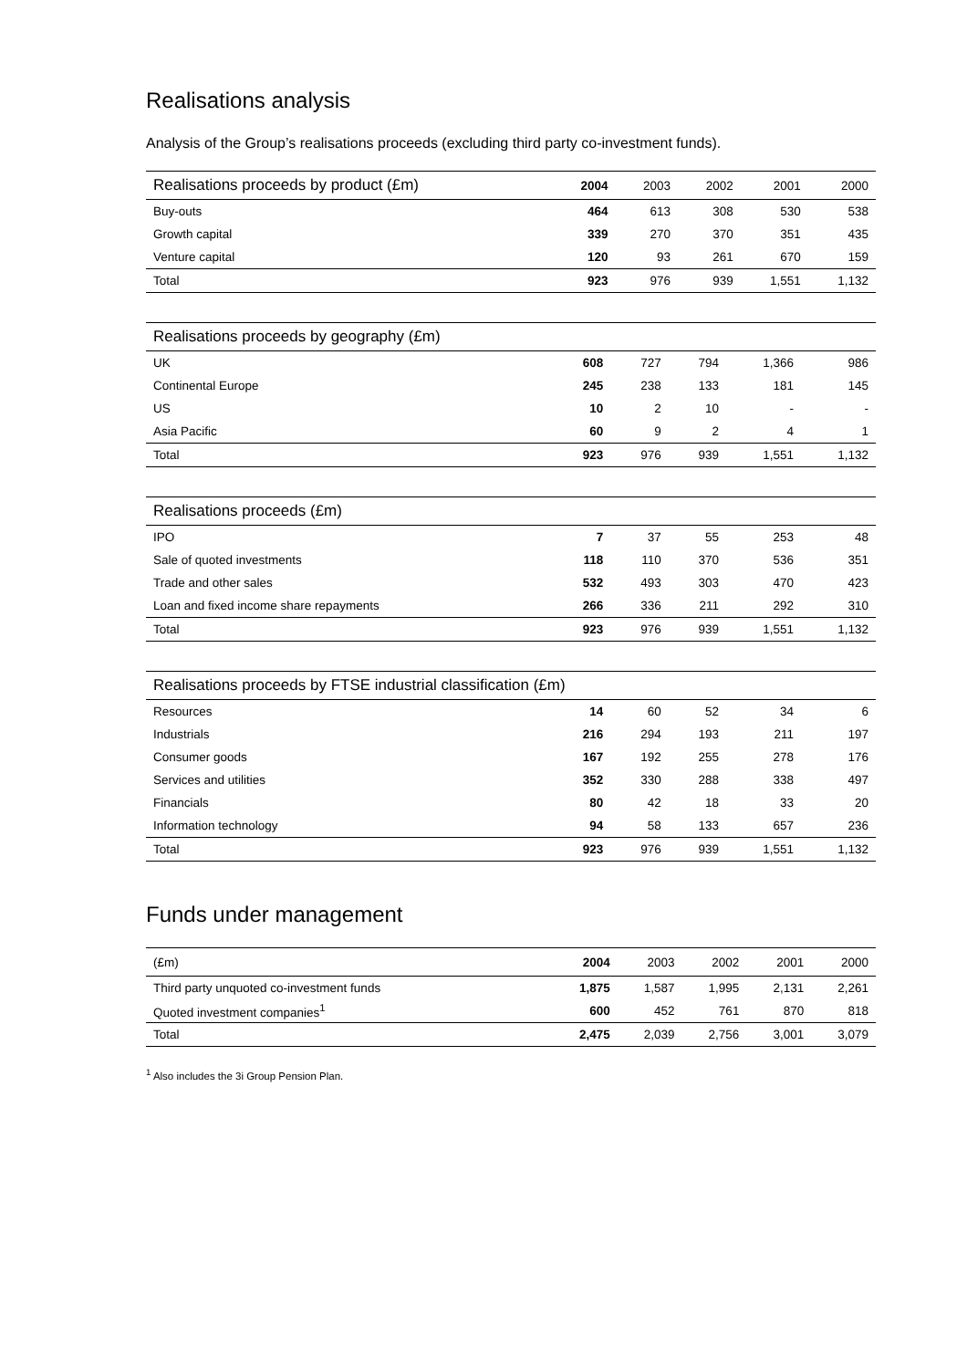Realisations analysis
Analysis of the Group’s realisations proceeds (excluding third party co-investment funds).
| Realisations proceeds by product (£m) | 2004 | 2003 | 2002 | 2001 | 2000 |
| --- | --- | --- | --- | --- | --- |
| Buy-outs | 464 | 613 | 308 | 530 | 538 |
| Growth capital | 339 | 270 | 370 | 351 | 435 |
| Venture capital | 120 | 93 | 261 | 670 | 159 |
| Total | 923 | 976 | 939 | 1,551 | 1,132 |
| Realisations proceeds by geography (£m) | | | | | |
| --- | --- | --- | --- | --- | --- |
| UK | 608 | 727 | 794 | 1,366 | 986 |
| Continental Europe | 245 | 238 | 133 | 181 | 145 |
| US | 10 | 2 | 10 | - | - |
| Asia Pacific | 60 | 9 | 2 | 4 | 1 |
| Total | 923 | 976 | 939 | 1,551 | 1,132 |
| Realisations proceeds (£m) | | | | | |
| --- | --- | --- | --- | --- | --- |
| IPO | 7 | 37 | 55 | 253 | 48 |
| Sale of quoted investments | 118 | 110 | 370 | 536 | 351 |
| Trade and other sales | 532 | 493 | 303 | 470 | 423 |
| Loan and fixed income share repayments | 266 | 336 | 211 | 292 | 310 |
| Total | 923 | 976 | 939 | 1,551 | 1,132 |
| Realisations proceeds by FTSE industrial classification (£m) | | | | | |
| --- | --- | --- | --- | --- | --- |
| Resources | 14 | 60 | 52 | 34 | 6 |
| Industrials | 216 | 294 | 193 | 211 | 197 |
| Consumer goods | 167 | 192 | 255 | 278 | 176 |
| Services and utilities | 352 | 330 | 288 | 338 | 497 |
| Financials | 80 | 42 | 18 | 33 | 20 |
| Information technology | 94 | 58 | 133 | 657 | 236 |
| Total | 923 | 976 | 939 | 1,551 | 1,132 |
Funds under management
| (£m) | 2004 | 2003 | 2002 | 2001 | 2000 |
| --- | --- | --- | --- | --- | --- |
| Third party unquoted co-investment funds | 1,875 | 1,587 | 1,995 | 2,131 | 2,261 |
| Quoted investment companies<sup>1</sup> | 600 | 452 | 761 | 870 | 818 |
| Total | 2,475 | 2,039 | 2,756 | 3,001 | 3,079 |
<sup>1</sup> Also includes the 3i Group Pension Plan.